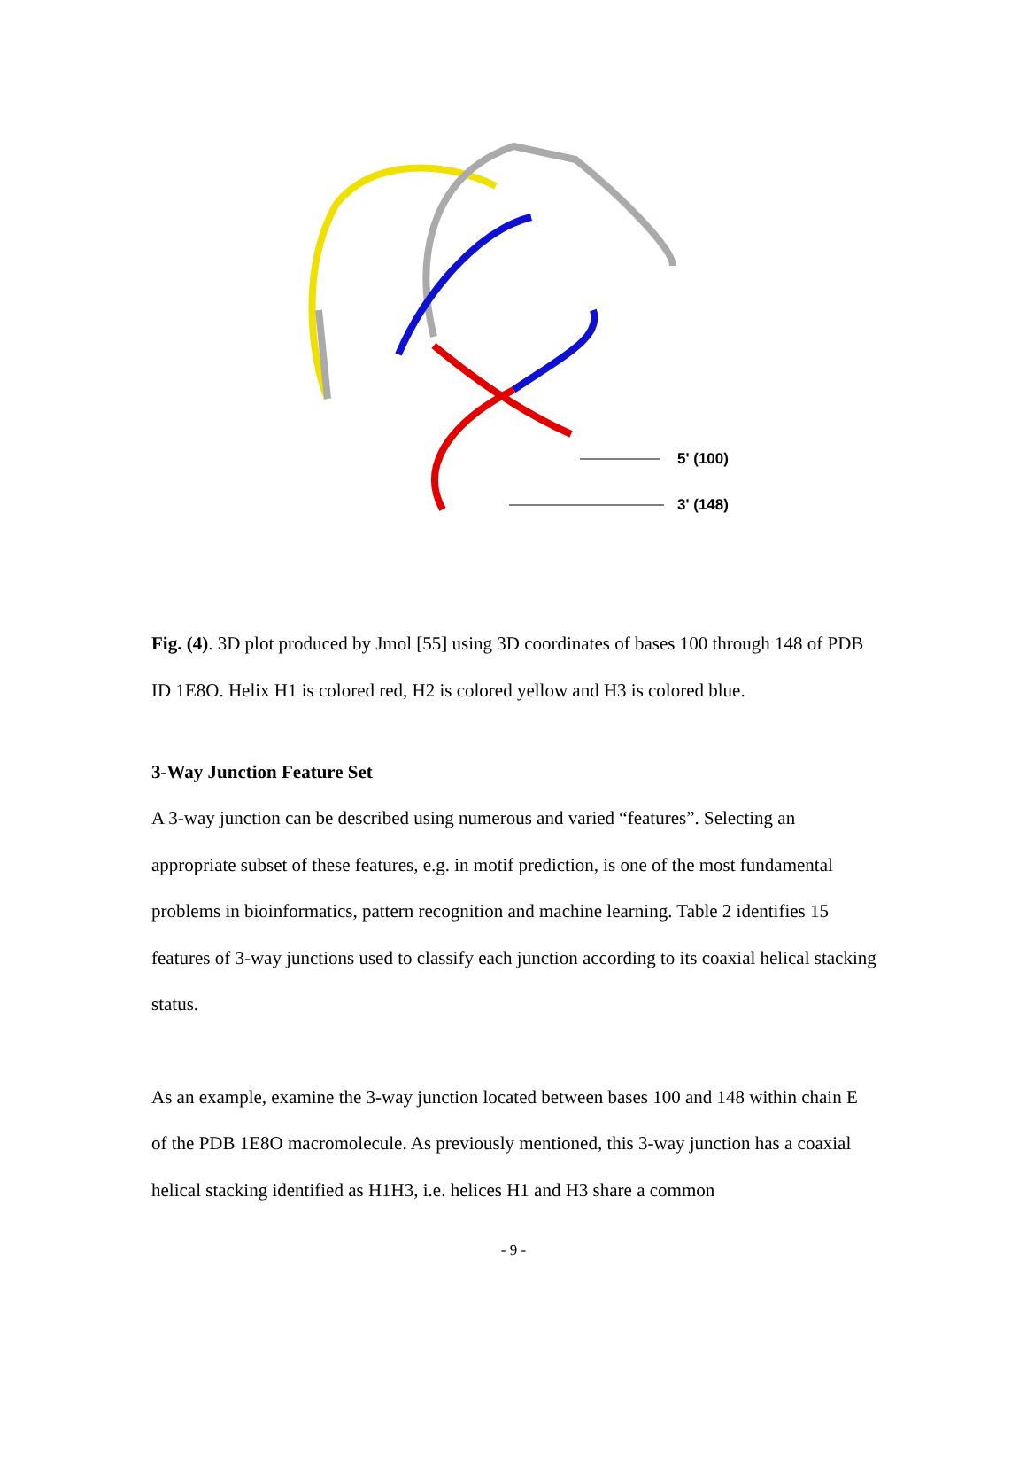5' (100)
3' (148)
Fig. (4). 3D plot produced by Jmol [55] using 3D coordinates of bases 100 through 148 of PDB ID 1E8O. Helix H1 is colored red, H2 is colored yellow and H3 is colored blue.
3-Way Junction Feature Set
A 3-way junction can be described using numerous and varied “features”. Selecting an appropriate subset of these features, e.g. in motif prediction, is one of the most fundamental problems in bioinformatics, pattern recognition and machine learning. Table 2 identifies 15 features of 3-way junctions used to classify each junction according to its coaxial helical stacking status.
As an example, examine the 3-way junction located between bases 100 and 148 within chain E of the PDB 1E8O macromolecule. As previously mentioned, this 3-way junction has a coaxial helical stacking identified as H1H3, i.e. helices H1 and H3 share a common
- 9 -